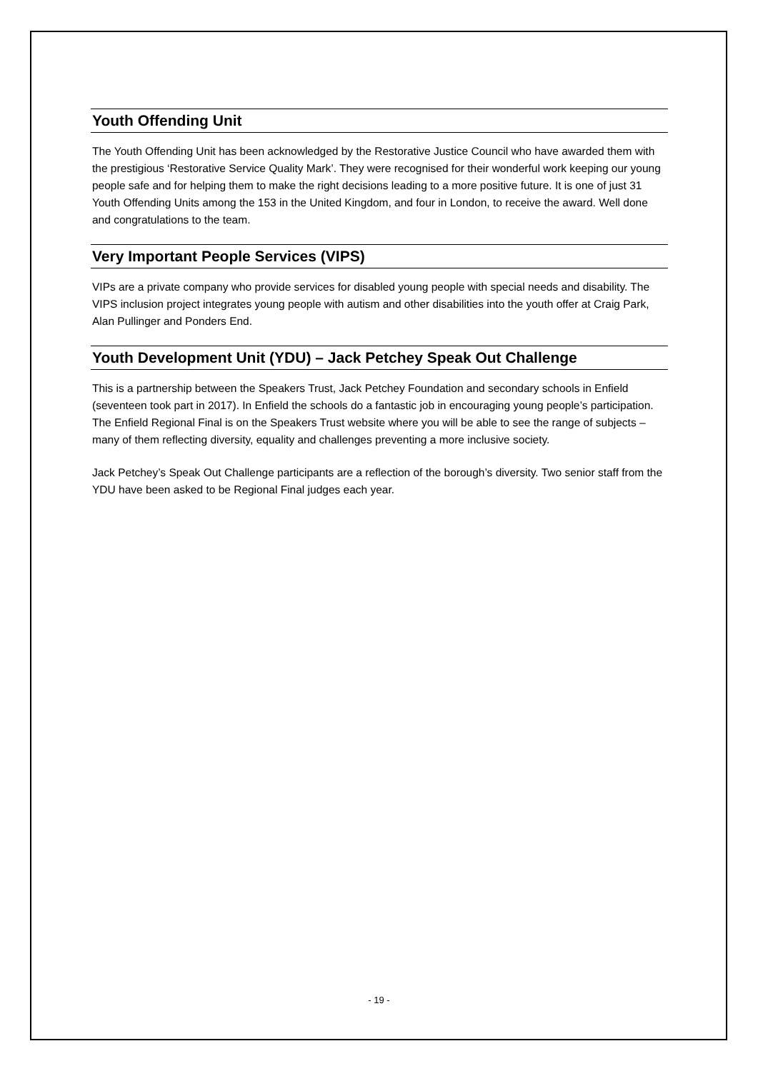Youth Offending Unit
The Youth Offending Unit has been acknowledged by the Restorative Justice Council who have awarded them with the prestigious ‘Restorative Service Quality Mark’. They were recognised for their wonderful work keeping our young people safe and for helping them to make the right decisions leading to a more positive future. It is one of just 31 Youth Offending Units among the 153 in the United Kingdom, and four in London, to receive the award. Well done and congratulations to the team.
Very Important People Services (VIPS)
VIPs are a private company who provide services for disabled young people with special needs and disability. The VIPS inclusion project integrates young people with autism and other disabilities into the youth offer at Craig Park, Alan Pullinger and Ponders End.
Youth Development Unit (YDU) – Jack Petchey Speak Out Challenge
This is a partnership between the Speakers Trust, Jack Petchey Foundation and secondary schools in Enfield (seventeen took part in 2017). In Enfield the schools do a fantastic job in encouraging young people’s participation. The Enfield Regional Final is on the Speakers Trust website where you will be able to see the range of subjects – many of them reflecting diversity, equality and challenges preventing a more inclusive society.
Jack Petchey’s Speak Out Challenge participants are a reflection of the borough’s diversity. Two senior staff from the YDU have been asked to be Regional Final judges each year.
- 19 -